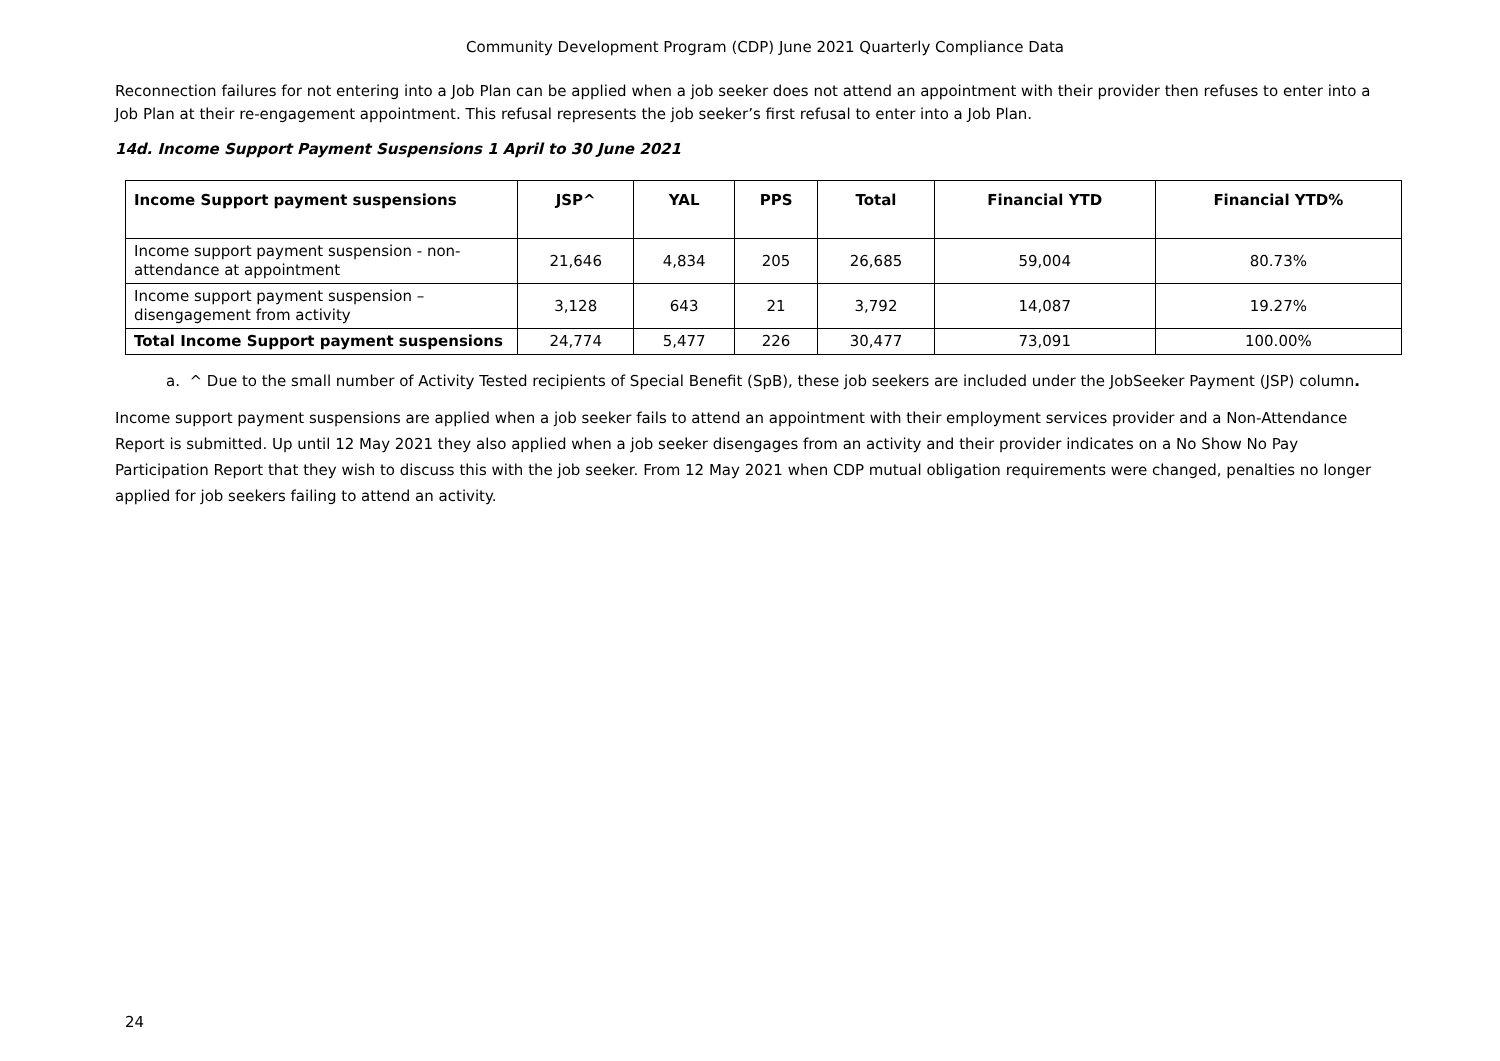Community Development Program (CDP) June 2021 Quarterly Compliance Data
Reconnection failures for not entering into a Job Plan can be applied when a job seeker does not attend an appointment with their provider then refuses to enter into a Job Plan at their re-engagement appointment. This refusal represents the job seeker’s first refusal to enter into a Job Plan.
14d. Income Support Payment Suspensions 1 April to 30 June 2021
| Income Support payment suspensions | JSP^ | YAL | PPS | Total | Financial YTD | Financial YTD% |
| --- | --- | --- | --- | --- | --- | --- |
| Income support payment suspension - non-attendance at appointment | 21,646 | 4,834 | 205 | 26,685 | 59,004 | 80.73% |
| Income support payment suspension – disengagement from activity | 3,128 | 643 | 21 | 3,792 | 14,087 | 19.27% |
| Total Income Support payment suspensions | 24,774 | 5,477 | 226 | 30,477 | 73,091 | 100.00% |
a. ^ Due to the small number of Activity Tested recipients of Special Benefit (SpB), these job seekers are included under the JobSeeker Payment (JSP) column.
Income support payment suspensions are applied when a job seeker fails to attend an appointment with their employment services provider and a Non-Attendance Report is submitted. Up until 12 May 2021 they also applied when a job seeker disengages from an activity and their provider indicates on a No Show No Pay Participation Report that they wish to discuss this with the job seeker. From 12 May 2021 when CDP mutual obligation requirements were changed, penalties no longer applied for job seekers failing to attend an activity.
24